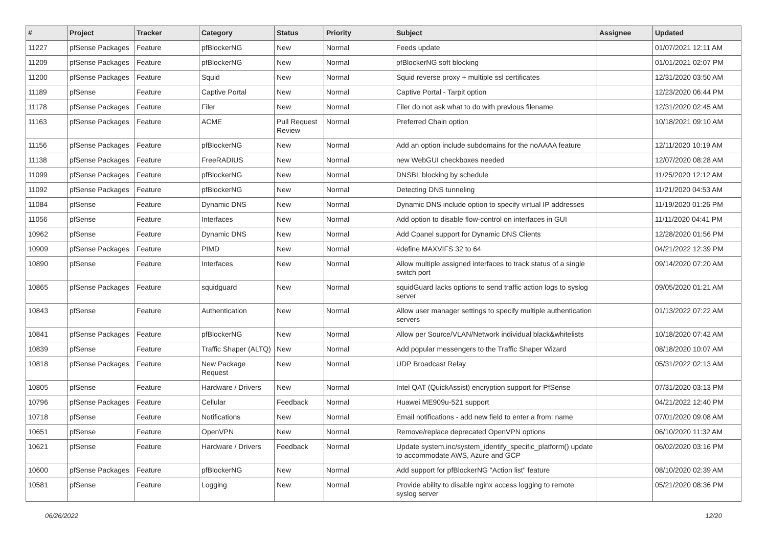| # | Project | Tracker | Category | Status | Priority | Subject | Assignee | Updated |
| --- | --- | --- | --- | --- | --- | --- | --- | --- |
| 11227 | pfSense Packages | Feature | pfBlockerNG | New | Normal | Feeds update | | 01/07/2021 12:11 AM |
| 11209 | pfSense Packages | Feature | pfBlockerNG | New | Normal | pfBlockerNG soft blocking | | 01/01/2021 02:07 PM |
| 11200 | pfSense Packages | Feature | Squid | New | Normal | Squid reverse proxy + multiple ssl certificates | | 12/31/2020 03:50 AM |
| 11189 | pfSense | Feature | Captive Portal | New | Normal | Captive Portal - Tarpit option | | 12/23/2020 06:44 PM |
| 11178 | pfSense Packages | Feature | Filer | New | Normal | Filer do not ask what to do with previous filename | | 12/31/2020 02:45 AM |
| 11163 | pfSense Packages | Feature | ACME | Pull Request Review | Normal | Preferred Chain option | | 10/18/2021 09:10 AM |
| 11156 | pfSense Packages | Feature | pfBlockerNG | New | Normal | Add an option include subdomains for the noAAAA feature | | 12/11/2020 10:19 AM |
| 11138 | pfSense Packages | Feature | FreeRADIUS | New | Normal | new WebGUI checkboxes needed | | 12/07/2020 08:28 AM |
| 11099 | pfSense Packages | Feature | pfBlockerNG | New | Normal | DNSBL blocking by schedule | | 11/25/2020 12:12 AM |
| 11092 | pfSense Packages | Feature | pfBlockerNG | New | Normal | Detecting DNS tunneling | | 11/21/2020 04:53 AM |
| 11084 | pfSense | Feature | Dynamic DNS | New | Normal | Dynamic DNS include option to specify virtual IP addresses | | 11/19/2020 01:26 PM |
| 11056 | pfSense | Feature | Interfaces | New | Normal | Add option to disable flow-control on interfaces in GUI | | 11/11/2020 04:41 PM |
| 10962 | pfSense | Feature | Dynamic DNS | New | Normal | Add Cpanel support for Dynamic DNS Clients | | 12/28/2020 01:56 PM |
| 10909 | pfSense Packages | Feature | PIMD | New | Normal | #define MAXVIFS 32 to 64 | | 04/21/2022 12:39 PM |
| 10890 | pfSense | Feature | Interfaces | New | Normal | Allow multiple assigned interfaces to track status of a single switch port | | 09/14/2020 07:20 AM |
| 10865 | pfSense Packages | Feature | squidguard | New | Normal | squidGuard lacks options to send traffic action logs to syslog server | | 09/05/2020 01:21 AM |
| 10843 | pfSense | Feature | Authentication | New | Normal | Allow user manager settings to specify multiple authentication servers | | 01/13/2022 07:22 AM |
| 10841 | pfSense Packages | Feature | pfBlockerNG | New | Normal | Allow per Source/VLAN/Network individual black&whitelists | | 10/18/2020 07:42 AM |
| 10839 | pfSense | Feature | Traffic Shaper (ALTQ) | New | Normal | Add popular messengers to the Traffic Shaper Wizard | | 08/18/2020 10:07 AM |
| 10818 | pfSense Packages | Feature | New Package Request | New | Normal | UDP Broadcast Relay | | 05/31/2022 02:13 AM |
| 10805 | pfSense | Feature | Hardware / Drivers | New | Normal | Intel QAT (QuickAssist) encryption support for PfSense | | 07/31/2020 03:13 PM |
| 10796 | pfSense Packages | Feature | Cellular | Feedback | Normal | Huawei ME909u-521 support | | 04/21/2022 12:40 PM |
| 10718 | pfSense | Feature | Notifications | New | Normal | Email notifications - add new field to enter a from: name | | 07/01/2020 09:08 AM |
| 10651 | pfSense | Feature | OpenVPN | New | Normal | Remove/replace deprecated OpenVPN options | | 06/10/2020 11:32 AM |
| 10621 | pfSense | Feature | Hardware / Drivers | Feedback | Normal | Update system.inc/system_identify_specific_platform() update to accommodate AWS, Azure and GCP | | 06/02/2020 03:16 PM |
| 10600 | pfSense Packages | Feature | pfBlockerNG | New | Normal | Add support for pfBlockerNG "Action list" feature | | 08/10/2020 02:39 AM |
| 10581 | pfSense | Feature | Logging | New | Normal | Provide ability to disable nginx access logging to remote syslog server | | 05/21/2020 08:36 PM |
06/26/2022 12/20